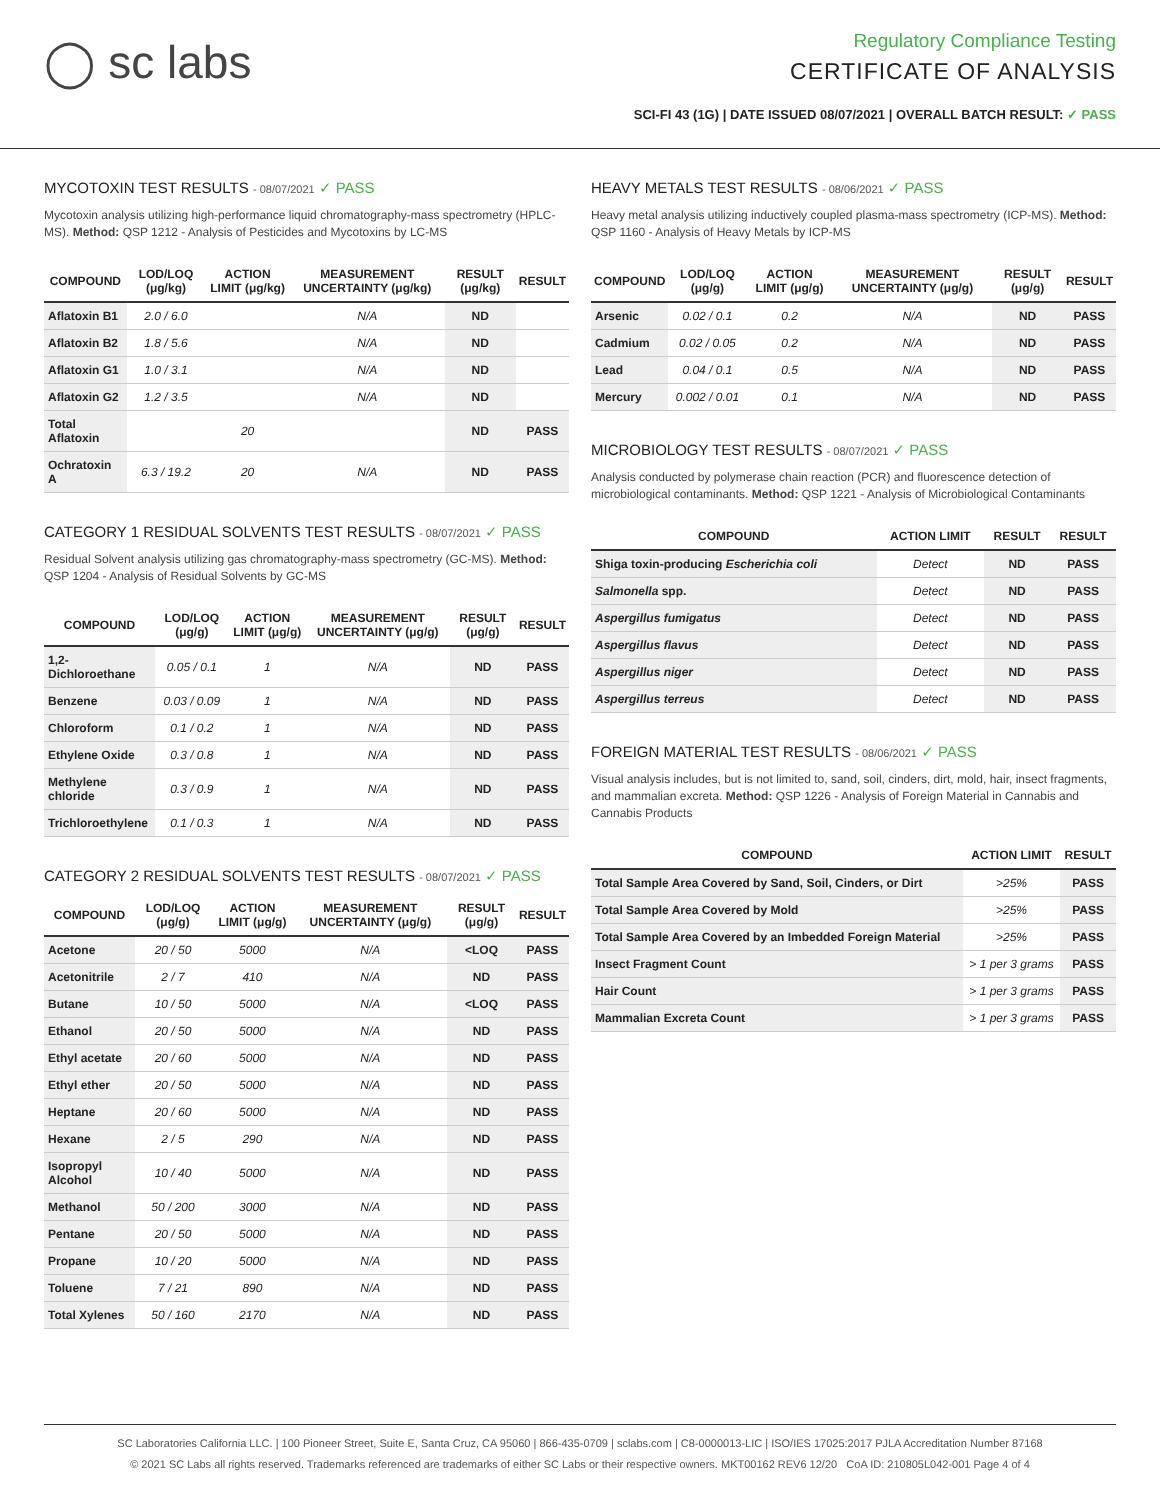◯ sc labs
Regulatory Compliance Testing
CERTIFICATE OF ANALYSIS
SCI-FI 43 (1G) | DATE ISSUED 08/07/2021 | OVERALL BATCH RESULT: ✓ PASS
MYCOTOXIN TEST RESULTS - 08/07/2021 ✓ PASS
Mycotoxin analysis utilizing high-performance liquid chromatography-mass spectrometry (HPLC-MS). Method: QSP 1212 - Analysis of Pesticides and Mycotoxins by LC-MS
| COMPOUND | LOD/LOQ (μg/kg) | ACTION LIMIT (μg/kg) | MEASUREMENT UNCERTAINTY (μg/kg) | RESULT (μg/kg) | RESULT |
| --- | --- | --- | --- | --- | --- |
| Aflatoxin B1 | 2.0 / 6.0 | | N/A | ND | |
| Aflatoxin B2 | 1.8 / 5.6 | | N/A | ND | |
| Aflatoxin G1 | 1.0 / 3.1 | | N/A | ND | |
| Aflatoxin G2 | 1.2 / 3.5 | | N/A | ND | |
| Total Aflatoxin | | 20 | | ND | PASS |
| Ochratoxin A | 6.3 / 19.2 | 20 | N/A | ND | PASS |
CATEGORY 1 RESIDUAL SOLVENTS TEST RESULTS - 08/07/2021 ✓ PASS
Residual Solvent analysis utilizing gas chromatography-mass spectrometry (GC-MS). Method: QSP 1204 - Analysis of Residual Solvents by GC-MS
| COMPOUND | LOD/LOQ (μg/g) | ACTION LIMIT (μg/g) | MEASUREMENT UNCERTAINTY (μg/g) | RESULT (μg/g) | RESULT |
| --- | --- | --- | --- | --- | --- |
| 1,2-Dichloroethane | 0.05 / 0.1 | 1 | N/A | ND | PASS |
| Benzene | 0.03 / 0.09 | 1 | N/A | ND | PASS |
| Chloroform | 0.1 / 0.2 | 1 | N/A | ND | PASS |
| Ethylene Oxide | 0.3 / 0.8 | 1 | N/A | ND | PASS |
| Methylene chloride | 0.3 / 0.9 | 1 | N/A | ND | PASS |
| Trichloroethylene | 0.1 / 0.3 | 1 | N/A | ND | PASS |
CATEGORY 2 RESIDUAL SOLVENTS TEST RESULTS - 08/07/2021 ✓ PASS
| COMPOUND | LOD/LOQ (μg/g) | ACTION LIMIT (μg/g) | MEASUREMENT UNCERTAINTY (μg/g) | RESULT (μg/g) | RESULT |
| --- | --- | --- | --- | --- | --- |
| Acetone | 20 / 50 | 5000 | N/A | <LOQ | PASS |
| Acetonitrile | 2 / 7 | 410 | N/A | ND | PASS |
| Butane | 10 / 50 | 5000 | N/A | <LOQ | PASS |
| Ethanol | 20 / 50 | 5000 | N/A | ND | PASS |
| Ethyl acetate | 20 / 60 | 5000 | N/A | ND | PASS |
| Ethyl ether | 20 / 50 | 5000 | N/A | ND | PASS |
| Heptane | 20 / 60 | 5000 | N/A | ND | PASS |
| Hexane | 2 / 5 | 290 | N/A | ND | PASS |
| Isopropyl Alcohol | 10 / 40 | 5000 | N/A | ND | PASS |
| Methanol | 50 / 200 | 3000 | N/A | ND | PASS |
| Pentane | 20 / 50 | 5000 | N/A | ND | PASS |
| Propane | 10 / 20 | 5000 | N/A | ND | PASS |
| Toluene | 7 / 21 | 890 | N/A | ND | PASS |
| Total Xylenes | 50 / 160 | 2170 | N/A | ND | PASS |
HEAVY METALS TEST RESULTS - 08/06/2021 ✓ PASS
Heavy metal analysis utilizing inductively coupled plasma-mass spectrometry (ICP-MS). Method: QSP 1160 - Analysis of Heavy Metals by ICP-MS
| COMPOUND | LOD/LOQ (μg/g) | ACTION LIMIT (μg/g) | MEASUREMENT UNCERTAINTY (μg/g) | RESULT (μg/g) | RESULT |
| --- | --- | --- | --- | --- | --- |
| Arsenic | 0.02 / 0.1 | 0.2 | N/A | ND | PASS |
| Cadmium | 0.02 / 0.05 | 0.2 | N/A | ND | PASS |
| Lead | 0.04 / 0.1 | 0.5 | N/A | ND | PASS |
| Mercury | 0.002 / 0.01 | 0.1 | N/A | ND | PASS |
MICROBIOLOGY TEST RESULTS - 08/07/2021 ✓ PASS
Analysis conducted by polymerase chain reaction (PCR) and fluorescence detection of microbiological contaminants. Method: QSP 1221 - Analysis of Microbiological Contaminants
| COMPOUND | ACTION LIMIT | RESULT | RESULT |
| --- | --- | --- | --- |
| Shiga toxin-producing Escherichia coli | Detect | ND | PASS |
| Salmonella spp. | Detect | ND | PASS |
| Aspergillus fumigatus | Detect | ND | PASS |
| Aspergillus flavus | Detect | ND | PASS |
| Aspergillus niger | Detect | ND | PASS |
| Aspergillus terreus | Detect | ND | PASS |
FOREIGN MATERIAL TEST RESULTS - 08/06/2021 ✓ PASS
Visual analysis includes, but is not limited to, sand, soil, cinders, dirt, mold, hair, insect fragments, and mammalian excreta. Method: QSP 1226 - Analysis of Foreign Material in Cannabis and Cannabis Products
| COMPOUND | ACTION LIMIT | RESULT |
| --- | --- | --- |
| Total Sample Area Covered by Sand, Soil, Cinders, or Dirt | >25% | PASS |
| Total Sample Area Covered by Mold | >25% | PASS |
| Total Sample Area Covered by an Imbedded Foreign Material | >25% | PASS |
| Insect Fragment Count | > 1 per 3 grams | PASS |
| Hair Count | > 1 per 3 grams | PASS |
| Mammalian Excreta Count | > 1 per 3 grams | PASS |
SC Laboratories California LLC. | 100 Pioneer Street, Suite E, Santa Cruz, CA 95060 | 866-435-0709 | sclabs.com | C8-0000013-LIC | ISO/IES 17025:2017 PJLA Accreditation Number 87168
© 2021 SC Labs all rights reserved. Trademarks referenced are trademarks of either SC Labs or their respective owners. MKT00162 REV6 12/20 CoA ID: 210805L042-001 Page 4 of 4